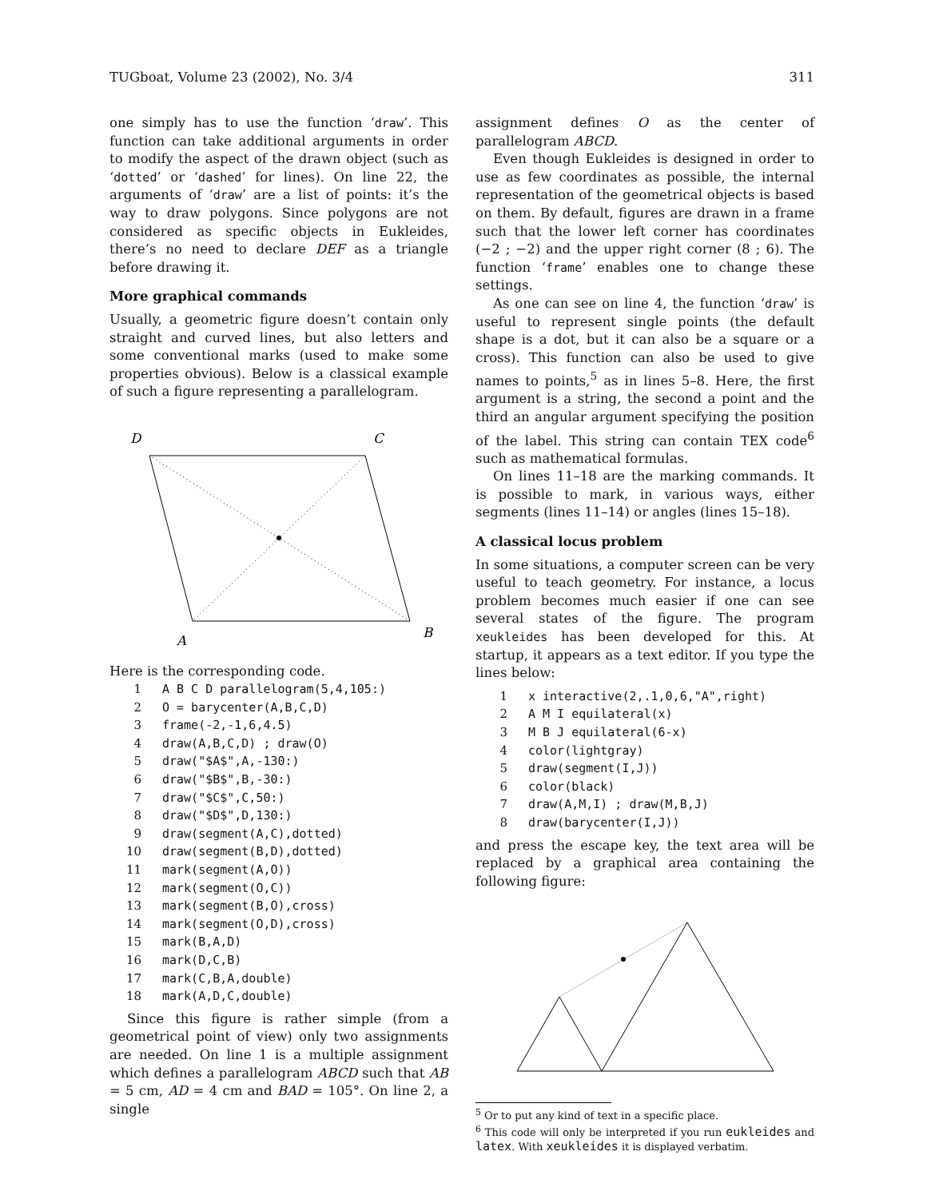TUGboat, Volume 23 (2002), No. 3/4 311
one simply has to use the function ‘draw’. This function can take additional arguments in order to modify the aspect of the drawn object (such as ‘dotted’ or ‘dashed’ for lines). On line 22, the arguments of ‘draw’ are a list of points: it’s the way to draw polygons. Since polygons are not considered as specific objects in Eukleides, there’s no need to declare DEF as a triangle before drawing it.
More graphical commands
Usually, a geometric figure doesn’t contain only straight and curved lines, but also letters and some conventional marks (used to make some properties obvious). Below is a classical example of such a figure representing a parallelogram.
D
C
A
B
Here is the corresponding code.
1 A B C D parallelogram(5,4,105:)
2 O = barycenter(A,B,C,D)
3 frame(-2,-1,6,4.5)
4 draw(A,B,C,D) ; draw(O)
5 draw("$A$",A,-130:)
6 draw("$B$",B,-30:)
7 draw("$C$",C,50:)
8 draw("$D$",D,130:)
9 draw(segment(A,C),dotted)
10 draw(segment(B,D),dotted)
11 mark(segment(A,O))
12 mark(segment(O,C))
13 mark(segment(B,O),cross)
14 mark(segment(O,D),cross)
15 mark(B,A,D)
16 mark(D,C,B)
17 mark(C,B,A,double)
18 mark(A,D,C,double)
Since this figure is rather simple (from a geometrical point of view) only two assignments are needed. On line 1 is a multiple assignment which defines a parallelogram ABCD such that AB = 5 cm, AD = 4 cm and BAD = 105°. On line 2, a single
assignment defines O as the center of parallelogram ABCD.
Even though Eukleides is designed in order to use as few coordinates as possible, the internal representation of the geometrical objects is based on them. By default, figures are drawn in a frame such that the lower left corner has coordinates (−2 ; −2) and the upper right corner (8 ; 6). The function ‘frame’ enables one to change these settings.
As one can see on line 4, the function ‘draw’ is useful to represent single points (the default shape is a dot, but it can also be a square or a cross). This function can also be used to give names to points,<sup>5</sup> as in lines 5–8. Here, the first argument is a string, the second a point and the third an angular argument specifying the position of the label. This string can contain TEX code<sup>6</sup> such as mathematical formulas.
On lines 11–18 are the marking commands. It is possible to mark, in various ways, either segments (lines 11–14) or angles (lines 15–18).
A classical locus problem
In some situations, a computer screen can be very useful to teach geometry. For instance, a locus problem becomes much easier if one can see several states of the figure. The program xeukleides has been developed for this. At startup, it appears as a text editor. If you type the lines below:
1 x interactive(2,.1,0,6,"A",right)
2 A M I equilateral(x)
3 M B J equilateral(6-x)
4 color(lightgray)
5 draw(segment(I,J))
6 color(black)
7 draw(A,M,I) ; draw(M,B,J)
8 draw(barycenter(I,J))
and press the escape key, the text area will be replaced by a graphical area containing the following figure:
<sup>5</sup> Or to put any kind of text in a specific place.
<sup>6</sup> This code will only be interpreted if you run eukleides and latex. With xeukleides it is displayed verbatim.